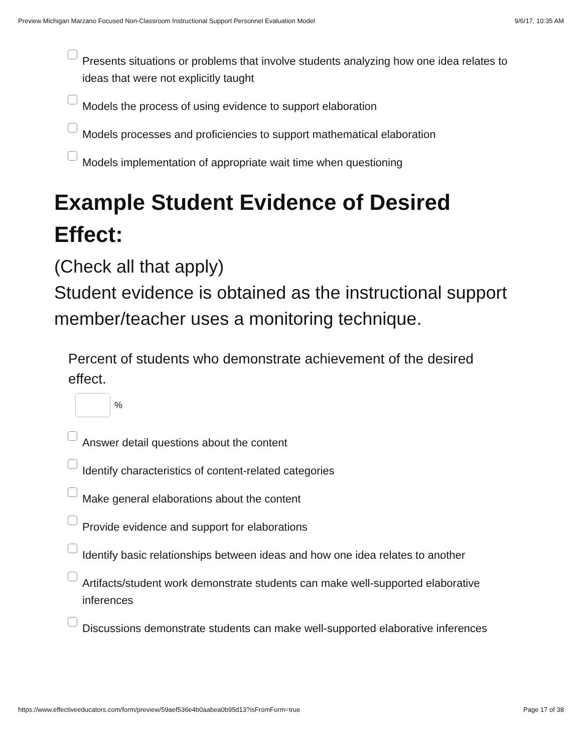Preview Michigan Marzano Focused Non-Classroom Instructional Support Personnel Evaluation Model 9/6/17, 10:35 AM
Presents situations or problems that involve students analyzing how one idea relates to ideas that were not explicitly taught
Models the process of using evidence to support elaboration
Models processes and proficiencies to support mathematical elaboration
Models implementation of appropriate wait time when questioning
Example Student Evidence of Desired Effect:
(Check all that apply)
Student evidence is obtained as the instructional support member/teacher uses a monitoring technique.
Percent of students who demonstrate achievement of the desired effect.
%
Answer detail questions about the content
Identify characteristics of content-related categories
Make general elaborations about the content
Provide evidence and support for elaborations
Identify basic relationships between ideas and how one idea relates to another
Artifacts/student work demonstrate students can make well-supported elaborative inferences
Discussions demonstrate students can make well-supported elaborative inferences
https://www.effectiveeducators.com/form/preview/59aef536e4b0aabea0b95d13?isFromForm=true Page 17 of 38